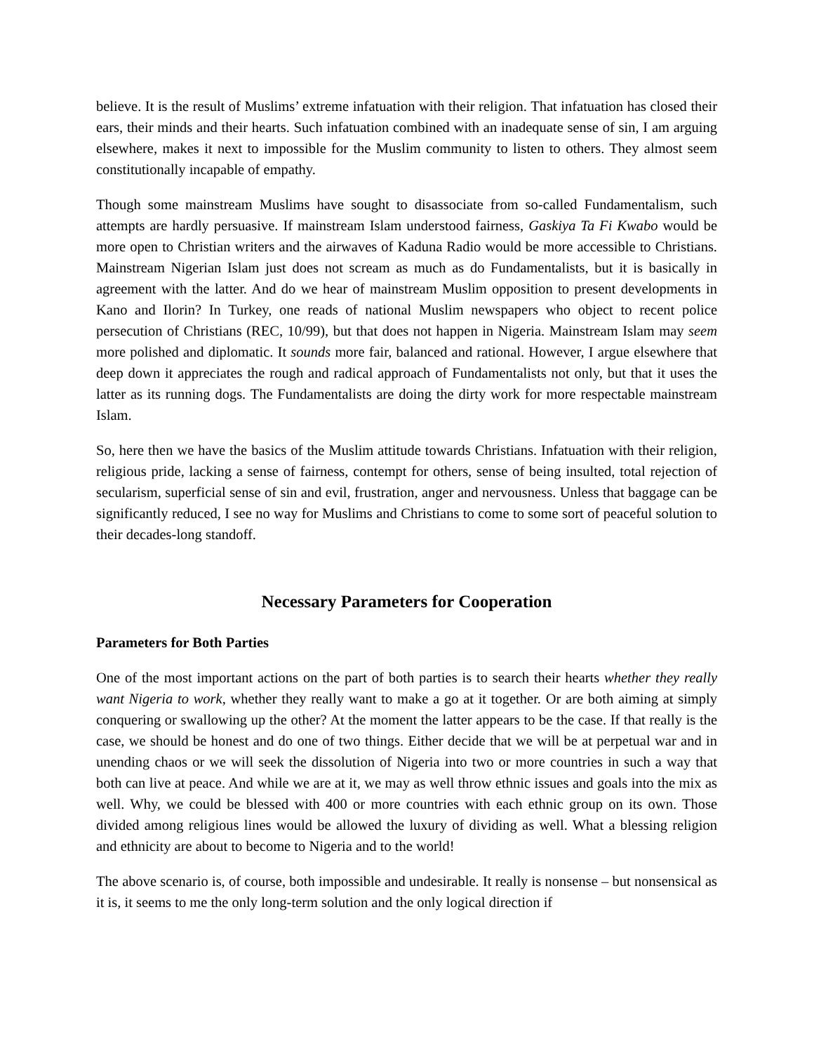believe. It is the result of Muslims’ extreme infatuation with their religion. That infatuation has closed their ears, their minds and their hearts. Such infatuation combined with an inadequate sense of sin, I am arguing elsewhere, makes it next to impossible for the Muslim community to listen to others. They almost seem constitutionally incapable of empathy.
Though some mainstream Muslims have sought to disassociate from so-called Fundamentalism, such attempts are hardly persuasive. If mainstream Islam understood fairness, Gaskiya Ta Fi Kwabo would be more open to Christian writers and the airwaves of Kaduna Radio would be more accessible to Christians. Mainstream Nigerian Islam just does not scream as much as do Fundamentalists, but it is basically in agreement with the latter. And do we hear of mainstream Muslim opposition to present developments in Kano and Ilorin? In Turkey, one reads of national Muslim newspapers who object to recent police persecution of Christians (REC, 10/99), but that does not happen in Nigeria. Mainstream Islam may seem more polished and diplomatic. It sounds more fair, balanced and rational. However, I argue elsewhere that deep down it appreciates the rough and radical approach of Fundamentalists not only, but that it uses the latter as its running dogs. The Fundamentalists are doing the dirty work for more respectable mainstream Islam.
So, here then we have the basics of the Muslim attitude towards Christians. Infatuation with their religion, religious pride, lacking a sense of fairness, contempt for others, sense of being insulted, total rejection of secularism, superficial sense of sin and evil, frustration, anger and nervousness. Unless that baggage can be significantly reduced, I see no way for Muslims and Christians to come to some sort of peaceful solution to their decades-long standoff.
Necessary Parameters for Cooperation
Parameters for Both Parties
One of the most important actions on the part of both parties is to search their hearts whether they really want Nigeria to work, whether they really want to make a go at it together. Or are both aiming at simply conquering or swallowing up the other? At the moment the latter appears to be the case. If that really is the case, we should be honest and do one of two things. Either decide that we will be at perpetual war and in unending chaos or we will seek the dissolution of Nigeria into two or more countries in such a way that both can live at peace. And while we are at it, we may as well throw ethnic issues and goals into the mix as well. Why, we could be blessed with 400 or more countries with each ethnic group on its own. Those divided among religious lines would be allowed the luxury of dividing as well. What a blessing religion and ethnicity are about to become to Nigeria and to the world!
The above scenario is, of course, both impossible and undesirable. It really is nonsense – but nonsensical as it is, it seems to me the only long-term solution and the only logical direction if